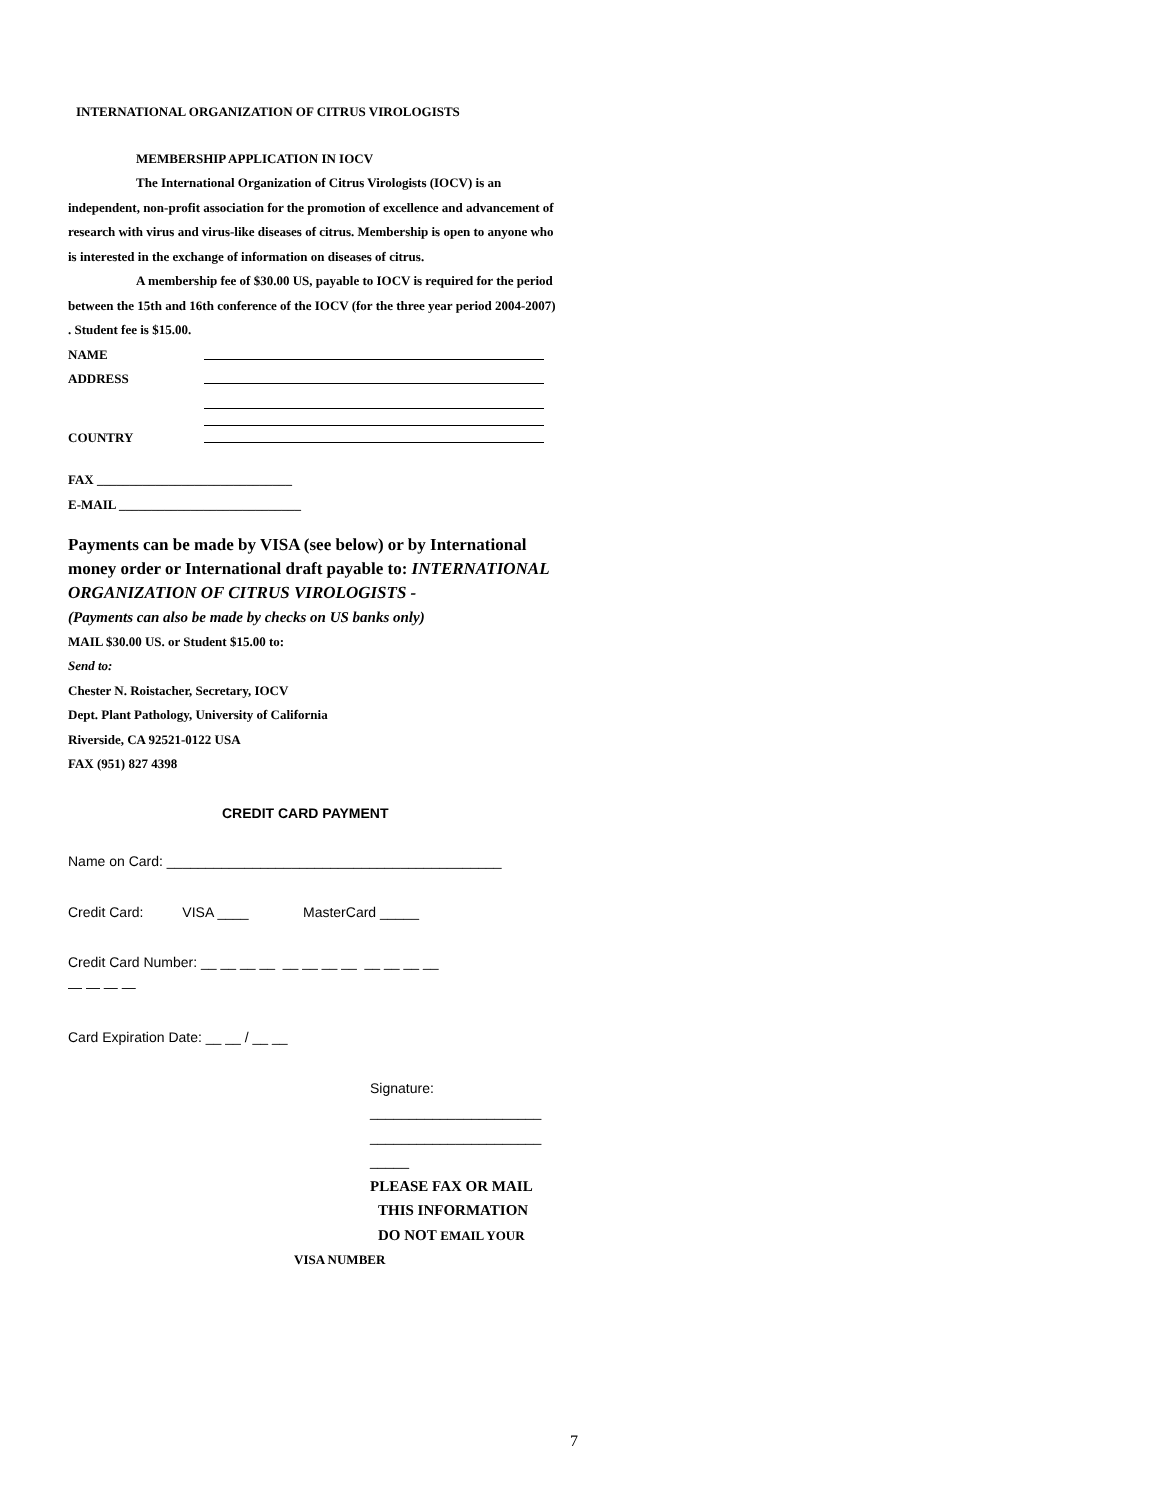INTERNATIONAL ORGANIZATION OF CITRUS VIROLOGISTS
MEMBERSHIP APPLICATION IN IOCV
The International Organization of Citrus Virologists (IOCV) is an independent, non-profit association for the promotion of excellence and advancement of research with virus and virus-like diseases of citrus. Membership is open to anyone who is interested in the exchange of information on diseases of citrus.
A membership fee of $30.00 US, payable to IOCV is required for the period between the 15th and 16th conference of the IOCV (for the three year period 2004-2007) . Student fee is $15.00.
NAME
ADDRESS
COUNTRY
FAX ______________________________
E-MAIL ____________________________
Payments can be made by VISA (see below) or by International money order or International draft payable to: INTERNATIONAL ORGANIZATION OF CITRUS VIROLOGISTS -
(Payments can also be made by checks on US banks only)
MAIL $30.00 US. or Student $15.00 to:
Send to:
Chester N. Roistacher, Secretary, IOCV
Dept. Plant Pathology, University of California
Riverside, CA 92521-0122 USA
FAX (951) 827 4398
CREDIT CARD PAYMENT
Name on Card: ___________________________________________
Credit Card: VISA ____ MasterCard _____
Credit Card Number: __ __ __ __ __ __ __ __ __ __ __ __
— — — —
Card Expiration Date: __ __ / __ __
Signature:
______________________
______________________
_____
PLEASE FAX OR MAIL
THIS INFORMATION
DO NOT EMAIL YOUR
VISA NUMBER
7